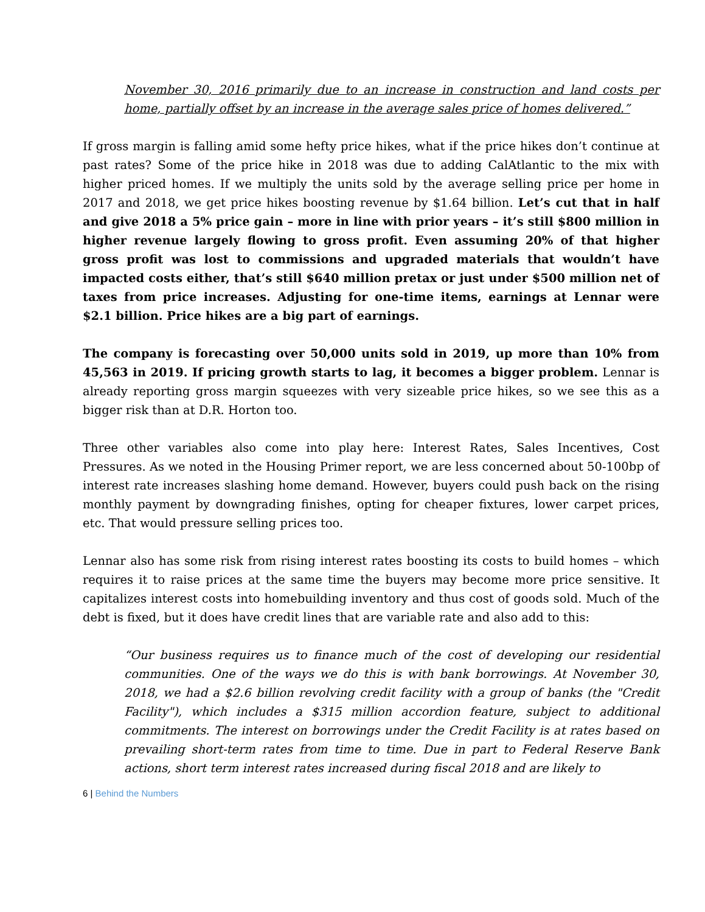November 30, 2016 primarily due to an increase in construction and land costs per home, partially offset by an increase in the average sales price of homes delivered.”
If gross margin is falling amid some hefty price hikes, what if the price hikes don’t continue at past rates? Some of the price hike in 2018 was due to adding CalAtlantic to the mix with higher priced homes. If we multiply the units sold by the average selling price per home in 2017 and 2018, we get price hikes boosting revenue by $1.64 billion. Let’s cut that in half and give 2018 a 5% price gain – more in line with prior years – it’s still $800 million in higher revenue largely flowing to gross profit. Even assuming 20% of that higher gross profit was lost to commissions and upgraded materials that wouldn’t have impacted costs either, that’s still $640 million pretax or just under $500 million net of taxes from price increases. Adjusting for one-time items, earnings at Lennar were $2.1 billion. Price hikes are a big part of earnings.
The company is forecasting over 50,000 units sold in 2019, up more than 10% from 45,563 in 2019. If pricing growth starts to lag, it becomes a bigger problem. Lennar is already reporting gross margin squeezes with very sizeable price hikes, so we see this as a bigger risk than at D.R. Horton too.
Three other variables also come into play here: Interest Rates, Sales Incentives, Cost Pressures. As we noted in the Housing Primer report, we are less concerned about 50-100bp of interest rate increases slashing home demand. However, buyers could push back on the rising monthly payment by downgrading finishes, opting for cheaper fixtures, lower carpet prices, etc. That would pressure selling prices too.
Lennar also has some risk from rising interest rates boosting its costs to build homes – which requires it to raise prices at the same time the buyers may become more price sensitive. It capitalizes interest costs into homebuilding inventory and thus cost of goods sold. Much of the debt is fixed, but it does have credit lines that are variable rate and also add to this:
“Our business requires us to finance much of the cost of developing our residential communities. One of the ways we do this is with bank borrowings. At November 30, 2018, we had a $2.6 billion revolving credit facility with a group of banks (the "Credit Facility"), which includes a $315 million accordion feature, subject to additional commitments. The interest on borrowings under the Credit Facility is at rates based on prevailing short-term rates from time to time. Due in part to Federal Reserve Bank actions, short term interest rates increased during fiscal 2018 and are likely to
6 | Behind the Numbers